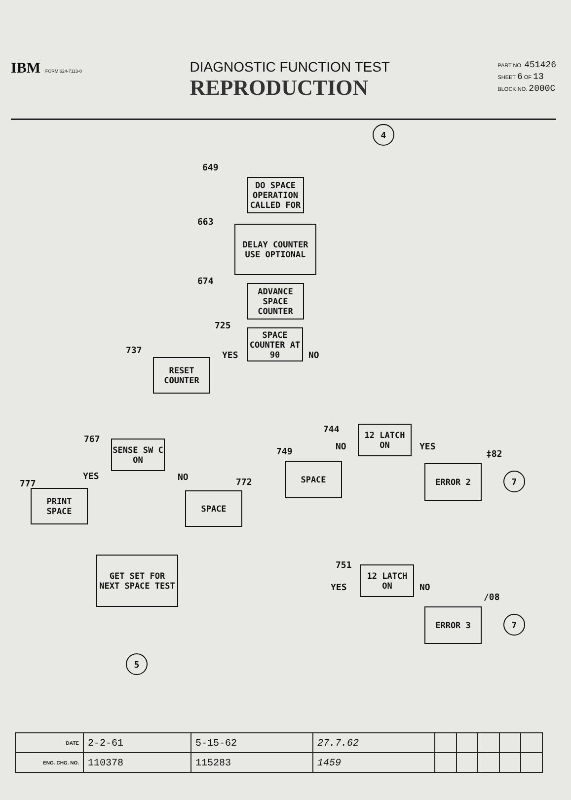IBM FORM 624-7113-0
DIAGNOSTIC FUNCTION TEST
REPRODUCTION
PART NO. 451426
SHEET 6 OF 13
BLOCK NO. 2000C
4
649
DO SPACE OPERATION CALLED FOR
663
DELAY COUNTER USE OPTIONAL
674
ADVANCE SPACE COUNTER
725
SPACE COUNTER AT 90
YES NO
737
RESET COUNTER
744
12 LATCH ON
NO YES
‡82
749
SPACE ERROR 2
7
767
SENSE SW C ON
YES NO
777 772
PRINT SPACE
SPACE
751
12 LATCH ON
YES NO
/08
GET SET FOR NEXT SPACE TEST
ERROR 3
7
5
| DATE | 2-2-61 | 5-15-62 | 27.7.62 | | | | | |
| ENG. CHG. NO. | 110378 | 115283 | 1459 | | | | | |